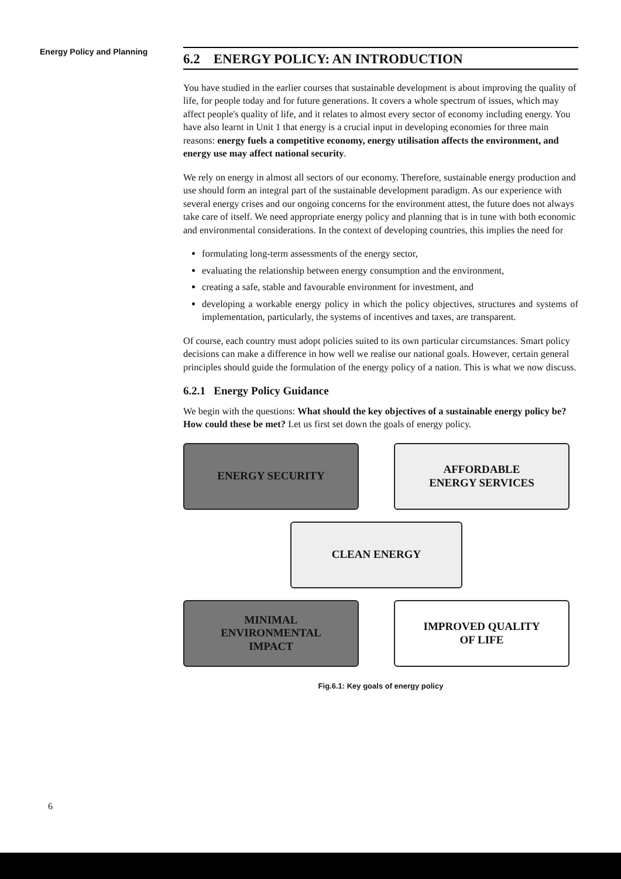Energy Policy and Planning
6.2 ENERGY POLICY: AN INTRODUCTION
You have studied in the earlier courses that sustainable development is about improving the quality of life, for people today and for future generations. It covers a whole spectrum of issues, which may affect people's quality of life, and it relates to almost every sector of economy including energy. You have also learnt in Unit 1 that energy is a crucial input in developing economies for three main reasons: energy fuels a competitive economy, energy utilisation affects the environment, and energy use may affect national security.
We rely on energy in almost all sectors of our economy. Therefore, sustainable energy production and use should form an integral part of the sustainable development paradigm. As our experience with several energy crises and our ongoing concerns for the environment attest, the future does not always take care of itself. We need appropriate energy policy and planning that is in tune with both economic and environmental considerations. In the context of developing countries, this implies the need for
formulating long-term assessments of the energy sector,
evaluating the relationship between energy consumption and the environment,
creating a safe, stable and favourable environment for investment, and
developing a workable energy policy in which the policy objectives, structures and systems of implementation, particularly, the systems of incentives and taxes, are transparent.
Of course, each country must adopt policies suited to its own particular circumstances. Smart policy decisions can make a difference in how well we realise our national goals. However, certain general principles should guide the formulation of the energy policy of a nation. This is what we now discuss.
6.2.1 Energy Policy Guidance
We begin with the questions: What should the key objectives of a sustainable energy policy be? How could these be met? Let us first set down the goals of energy policy.
ENERGY SECURITY
AFFORDABLE
ENERGY SERVICES
CLEAN ENERGY
MINIMAL
ENVIRONMENTAL
IMPACT
IMPROVED QUALITY
OF LIFE
Fig.6.1: Key goals of energy policy
6